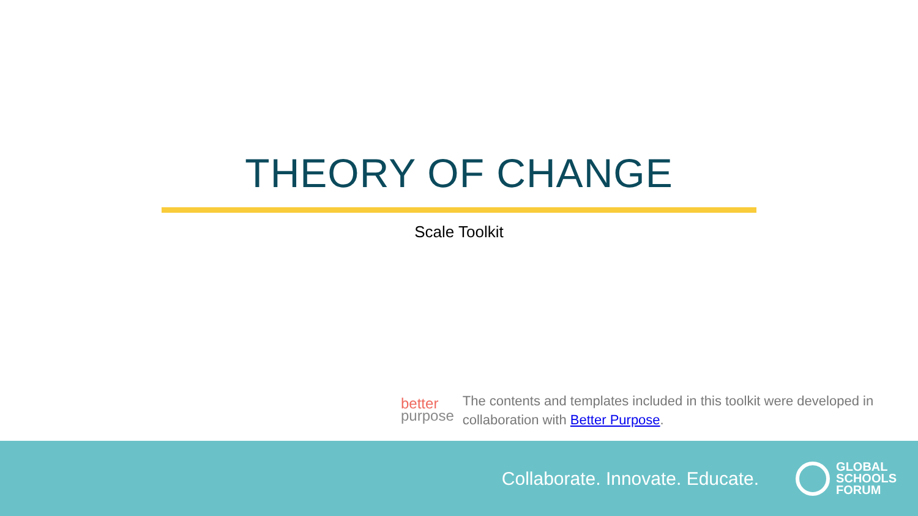THEORY OF CHANGE
Scale Toolkit
better
purpose
The contents and templates included in this toolkit were developed in collaboration with Better Purpose.
Collaborate. Innovate. Educate.
GLOBAL
SCHOOLS
FORUM